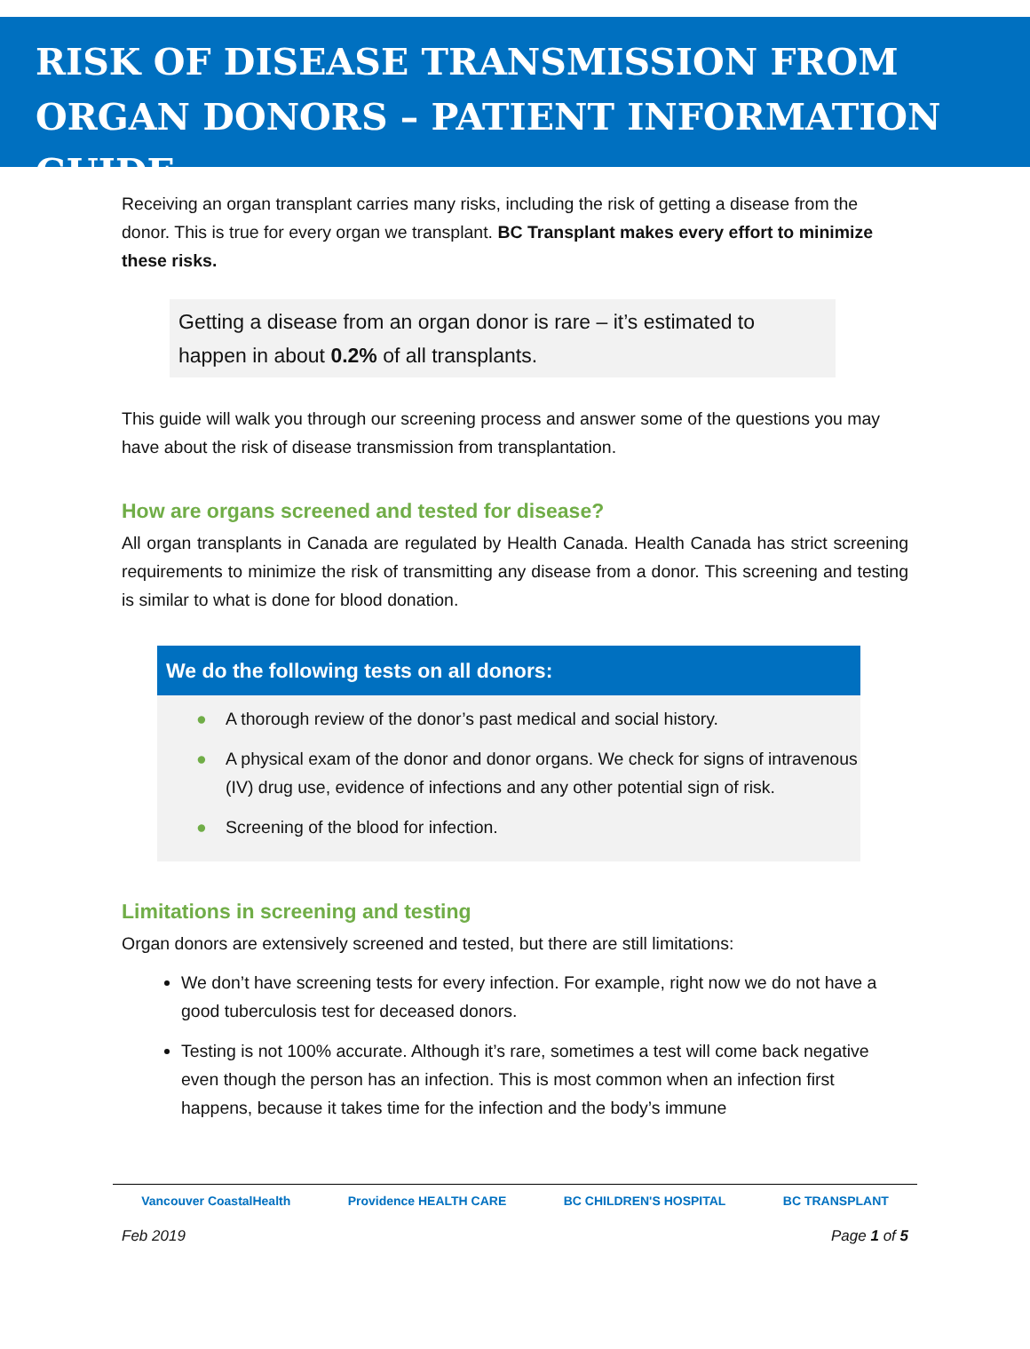RISK OF DISEASE TRANSMISSION FROM ORGAN DONORS – PATIENT INFORMATION GUIDE
Receiving an organ transplant carries many risks, including the risk of getting a disease from the donor. This is true for every organ we transplant. BC Transplant makes every effort to minimize these risks.
Getting a disease from an organ donor is rare – it’s estimated to happen in about 0.2% of all transplants.
This guide will walk you through our screening process and answer some of the questions you may have about the risk of disease transmission from transplantation.
How are organs screened and tested for disease?
All organ transplants in Canada are regulated by Health Canada. Health Canada has strict screening requirements to minimize the risk of transmitting any disease from a donor. This screening and testing is similar to what is done for blood donation.
We do the following tests on all donors:
● A thorough review of the donor’s past medical and social history.
● A physical exam of the donor and donor organs. We check for signs of intravenous (IV) drug use, evidence of infections and any other potential sign of risk.
● Screening of the blood for infection.
Limitations in screening and testing
Organ donors are extensively screened and tested, but there are still limitations:
We don’t have screening tests for every infection. For example, right now we do not have a good tuberculosis test for deceased donors.
Testing is not 100% accurate. Although it’s rare, sometimes a test will come back negative even though the person has an infection. This is most common when an infection first happens, because it takes time for the infection and the body’s immune
Vancouver CoastalHealth Providence HEALTH CARE BC CHILDREN'S HOSPITAL BC TRANSPLANT
Feb 2019 Page 1 of 5